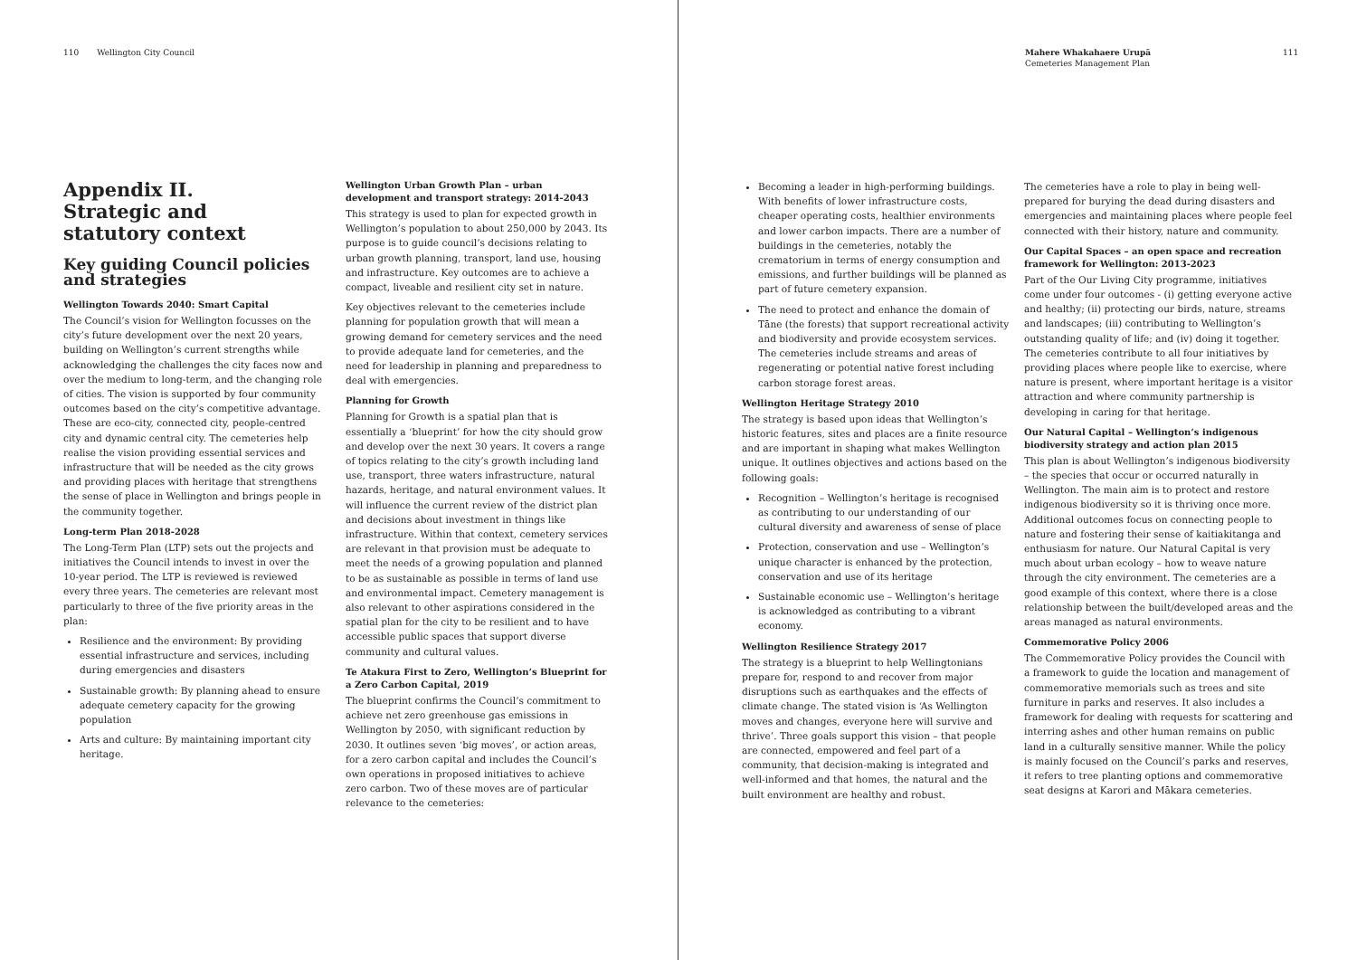110 Wellington City Council
Appendix II.
Strategic and
statutory context
Key guiding Council policies and strategies
Wellington Towards 2040: Smart Capital
The Council’s vision for Wellington focusses on the city’s future development over the next 20 years, building on Wellington’s current strengths while acknowledging the challenges the city faces now and over the medium to long-term, and the changing role of cities. The vision is supported by four community outcomes based on the city’s competitive advantage. These are eco-city, connected city, people-centred city and dynamic central city. The cemeteries help realise the vision providing essential services and infrastructure that will be needed as the city grows and providing places with heritage that strengthens the sense of place in Wellington and brings people in the community together.
Long-term Plan 2018-2028
The Long-Term Plan (LTP) sets out the projects and initiatives the Council intends to invest in over the 10-year period. The LTP is reviewed is reviewed every three years. The cemeteries are relevant most particularly to three of the five priority areas in the plan:
Resilience and the environment: By providing essential infrastructure and services, including during emergencies and disasters
Sustainable growth: By planning ahead to ensure adequate cemetery capacity for the growing population
Arts and culture: By maintaining important city heritage.
Wellington Urban Growth Plan – urban development and transport strategy: 2014-2043
This strategy is used to plan for expected growth in Wellington’s population to about 250,000 by 2043. Its purpose is to guide council’s decisions relating to urban growth planning, transport, land use, housing and infrastructure. Key outcomes are to achieve a compact, liveable and resilient city set in nature.
Key objectives relevant to the cemeteries include planning for population growth that will mean a growing demand for cemetery services and the need to provide adequate land for cemeteries, and the need for leadership in planning and preparedness to deal with emergencies.
Planning for Growth
Planning for Growth is a spatial plan that is essentially a ‘blueprint’ for how the city should grow and develop over the next 30 years. It covers a range of topics relating to the city’s growth including land use, transport, three waters infrastructure, natural hazards, heritage, and natural environment values. It will influence the current review of the district plan and decisions about investment in things like infrastructure. Within that context, cemetery services are relevant in that provision must be adequate to meet the needs of a growing population and planned to be as sustainable as possible in terms of land use and environmental impact. Cemetery management is also relevant to other aspirations considered in the spatial plan for the city to be resilient and to have accessible public spaces that support diverse community and cultural values.
Te Atakura First to Zero, Wellington’s Blueprint for a Zero Carbon Capital, 2019
The blueprint confirms the Council’s commitment to achieve net zero greenhouse gas emissions in Wellington by 2050, with significant reduction by 2030. It outlines seven ‘big moves’, or action areas, for a zero carbon capital and includes the Council’s own operations in proposed initiatives to achieve zero carbon. Two of these moves are of particular relevance to the cemeteries:
Mahere Whakahaere Urupā
Cemeteries Management Plan
111
Becoming a leader in high-performing buildings. With benefits of lower infrastructure costs, cheaper operating costs, healthier environments and lower carbon impacts. There are a number of buildings in the cemeteries, notably the crematorium in terms of energy consumption and emissions, and further buildings will be planned as part of future cemetery expansion.
The need to protect and enhance the domain of Tāne (the forests) that support recreational activity and biodiversity and provide ecosystem services. The cemeteries include streams and areas of regenerating or potential native forest including carbon storage forest areas.
Wellington Heritage Strategy 2010
The strategy is based upon ideas that Wellington’s historic features, sites and places are a finite resource and are important in shaping what makes Wellington unique. It outlines objectives and actions based on the following goals:
Recognition – Wellington’s heritage is recognised as contributing to our understanding of our cultural diversity and awareness of sense of place
Protection, conservation and use – Wellington’s unique character is enhanced by the protection, conservation and use of its heritage
Sustainable economic use – Wellington’s heritage is acknowledged as contributing to a vibrant economy.
Wellington Resilience Strategy 2017
The strategy is a blueprint to help Wellingtonians prepare for, respond to and recover from major disruptions such as earthquakes and the effects of climate change. The stated vision is ‘As Wellington moves and changes, everyone here will survive and thrive’. Three goals support this vision – that people are connected, empowered and feel part of a community, that decision-making is integrated and well-informed and that homes, the natural and the built environment are healthy and robust.
The cemeteries have a role to play in being well-prepared for burying the dead during disasters and emergencies and maintaining places where people feel connected with their history, nature and community.
Our Capital Spaces – an open space and recreation framework for Wellington: 2013-2023
Part of the Our Living City programme, initiatives come under four outcomes - (i) getting everyone active and healthy; (ii) protecting our birds, nature, streams and landscapes; (iii) contributing to Wellington’s outstanding quality of life; and (iv) doing it together. The cemeteries contribute to all four initiatives by providing places where people like to exercise, where nature is present, where important heritage is a visitor attraction and where community partnership is developing in caring for that heritage.
Our Natural Capital – Wellington’s indigenous biodiversity strategy and action plan 2015
This plan is about Wellington’s indigenous biodiversity – the species that occur or occurred naturally in Wellington. The main aim is to protect and restore indigenous biodiversity so it is thriving once more. Additional outcomes focus on connecting people to nature and fostering their sense of kaitiakitanga and enthusiasm for nature. Our Natural Capital is very much about urban ecology – how to weave nature through the city environment. The cemeteries are a good example of this context, where there is a close relationship between the built/developed areas and the areas managed as natural environments.
Commemorative Policy 2006
The Commemorative Policy provides the Council with a framework to guide the location and management of commemorative memorials such as trees and site furniture in parks and reserves. It also includes a framework for dealing with requests for scattering and interring ashes and other human remains on public land in a culturally sensitive manner. While the policy is mainly focused on the Council’s parks and reserves, it refers to tree planting options and commemorative seat designs at Karori and Mākara cemeteries.